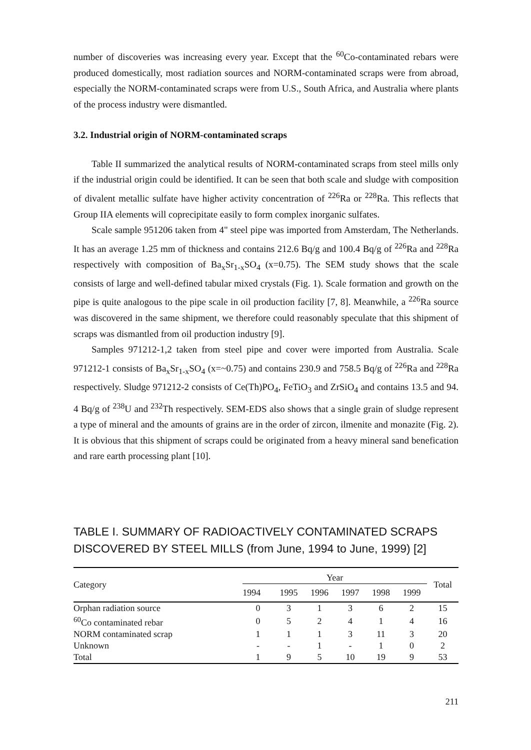number of discoveries was increasing every year. Except that the <sup>60</sup>Co-contaminated rebars were produced domestically, most radiation sources and NORM-contaminated scraps were from abroad, especially the NORM-contaminated scraps were from U.S., South Africa, and Australia where plants of the process industry were dismantled.
3.2. Industrial origin of NORM-contaminated scraps
Table II summarized the analytical results of NORM-contaminated scraps from steel mills only if the industrial origin could be identified. It can be seen that both scale and sludge with composition of divalent metallic sulfate have higher activity concentration of <sup>226</sup>Ra or <sup>228</sup>Ra. This reflects that Group IIA elements will coprecipitate easily to form complex inorganic sulfates.
Scale sample 951206 taken from 4" steel pipe was imported from Amsterdam, The Netherlands. It has an average 1.25 mm of thickness and contains 212.6 Bq/g and 100.4 Bq/g of <sup>226</sup>Ra and <sup>228</sup>Ra respectively with composition of Ba<sub>x</sub>Sr<sub>1-x</sub>SO<sub>4</sub> (x=0.75). The SEM study shows that the scale consists of large and well-defined tabular mixed crystals (Fig. 1). Scale formation and growth on the pipe is quite analogous to the pipe scale in oil production facility [7, 8]. Meanwhile, a <sup>226</sup>Ra source was discovered in the same shipment, we therefore could reasonably speculate that this shipment of scraps was dismantled from oil production industry [9].
Samples 971212-1,2 taken from steel pipe and cover were imported from Australia. Scale 971212-1 consists of Ba<sub>x</sub>Sr<sub>1-x</sub>SO<sub>4</sub> (x=~0.75) and contains 230.9 and 758.5 Bq/g of <sup>226</sup>Ra and <sup>228</sup>Ra respectively. Sludge 971212-2 consists of Ce(Th)PO<sub>4</sub>, FeTiO<sub>3</sub> and ZrSiO<sub>4</sub> and contains 13.5 and 94. 4 Bq/g of <sup>238</sup>U and <sup>232</sup>Th respectively. SEM-EDS also shows that a single grain of sludge represent a type of mineral and the amounts of grains are in the order of zircon, ilmenite and monazite (Fig. 2). It is obvious that this shipment of scraps could be originated from a heavy mineral sand benefication and rare earth processing plant [10].
TABLE I. SUMMARY OF RADIOACTIVELY CONTAMINATED SCRAPS DISCOVERED BY STEEL MILLS (from June, 1994 to June, 1999) [2]
| Category | Year | | | | | | Total |
| --- | --- | --- | --- | --- | --- | --- | --- |
| | 1994 | 1995 | 1996 | 1997 | 1998 | 1999 | |
| Orphan radiation source | 0 | 3 | 1 | 3 | 6 | 2 | 15 |
| <sup>60</sup>Co contaminated rebar | 0 | 5 | 2 | 4 | 1 | 4 | 16 |
| NORM contaminated scrap | 1 | 1 | 1 | 3 | 11 | 3 | 20 |
| Unknown | - | - | 1 | - | 1 | 0 | 2 |
| Total | 1 | 9 | 5 | 10 | 19 | 9 | 53 |
211